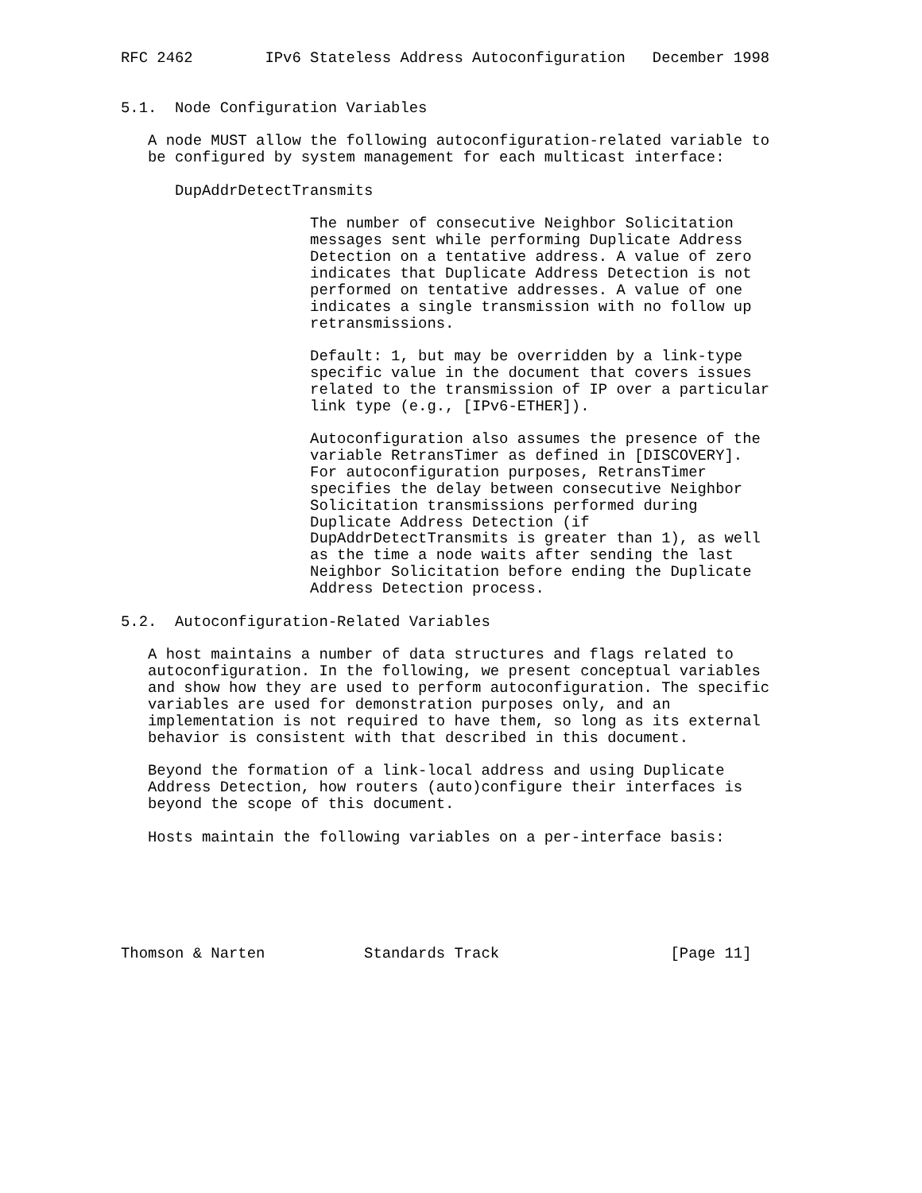RFC 2462        IPv6 Stateless Address Autoconfiguration   December 1998


5.1.  Node Configuration Variables

   A node MUST allow the following autoconfiguration-related variable to
   be configured by system management for each multicast interface:

      DupAddrDetectTransmits

                     The number of consecutive Neighbor Solicitation
                     messages sent while performing Duplicate Address
                     Detection on a tentative address. A value of zero
                     indicates that Duplicate Address Detection is not
                     performed on tentative addresses. A value of one
                     indicates a single transmission with no follow up
                     retransmissions.

                     Default: 1, but may be overridden by a link-type
                     specific value in the document that covers issues
                     related to the transmission of IP over a particular
                     link type (e.g., [IPv6-ETHER]).

                     Autoconfiguration also assumes the presence of the
                     variable RetransTimer as defined in [DISCOVERY].
                     For autoconfiguration purposes, RetransTimer
                     specifies the delay between consecutive Neighbor
                     Solicitation transmissions performed during
                     Duplicate Address Detection (if
                     DupAddrDetectTransmits is greater than 1), as well
                     as the time a node waits after sending the last
                     Neighbor Solicitation before ending the Duplicate
                     Address Detection process.

5.2.  Autoconfiguration-Related Variables

   A host maintains a number of data structures and flags related to
   autoconfiguration. In the following, we present conceptual variables
   and show how they are used to perform autoconfiguration. The specific
   variables are used for demonstration purposes only, and an
   implementation is not required to have them, so long as its external
   behavior is consistent with that described in this document.

   Beyond the formation of a link-local address and using Duplicate
   Address Detection, how routers (auto)configure their interfaces is
   beyond the scope of this document.

   Hosts maintain the following variables on a per-interface basis:






Thomson & Narten           Standards Track                   [Page 11]